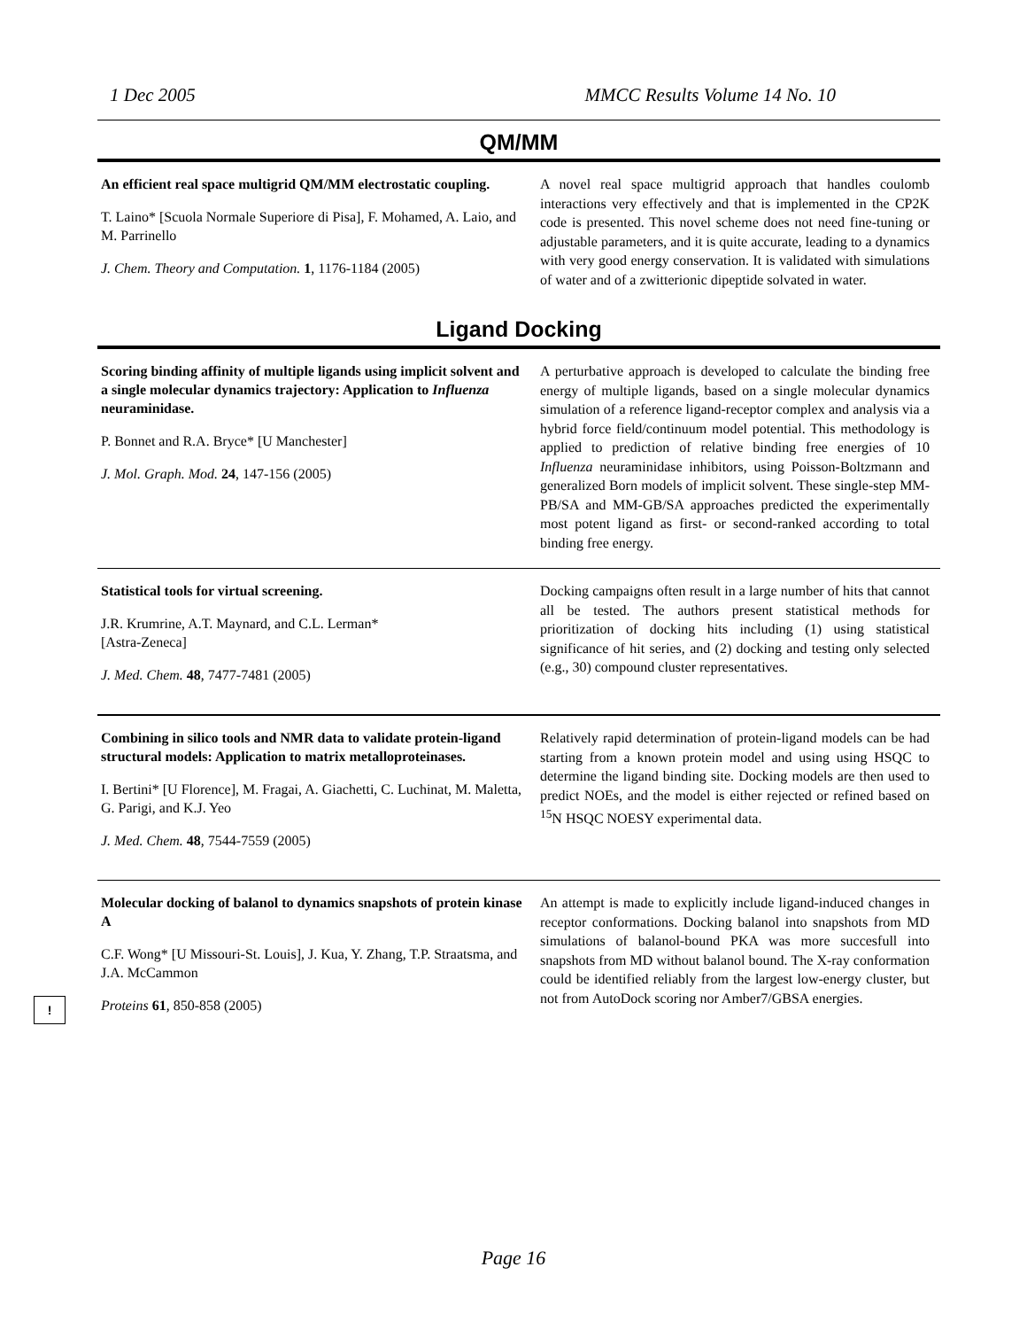1 Dec 2005 MMCC Results Volume 14 No. 10
QM/MM
An efficient real space multigrid QM/MM electrostatic coupling.
T. Laino* [Scuola Normale Superiore di Pisa], F. Mohamed, A. Laio, and M. Parrinello
J. Chem. Theory and Computation. 1, 1176-1184 (2005)
A novel real space multigrid approach that handles coulomb interactions very effectively and that is implemented in the CP2K code is presented. This novel scheme does not need fine-tuning or adjustable parameters, and it is quite accurate, leading to a dynamics with very good energy conservation. It is validated with simulations of water and of a zwitterionic dipeptide solvated in water.
Ligand Docking
Scoring binding affinity of multiple ligands using implicit solvent and a single molecular dynamics trajectory: Application to Influenza neuraminidase.
P. Bonnet and R.A. Bryce* [U Manchester]
J. Mol. Graph. Mod. 24, 147-156 (2005)
A perturbative approach is developed to calculate the binding free energy of multiple ligands, based on a single molecular dynamics simulation of a reference ligand-receptor complex and analysis via a hybrid force field/continuum model potential. This methodology is applied to prediction of relative binding free energies of 10 Influenza neuraminidase inhibitors, using Poisson-Boltzmann and generalized Born models of implicit solvent. These single-step MM-PB/SA and MM-GB/SA approaches predicted the experimentally most potent ligand as first- or second-ranked according to total binding free energy.
Statistical tools for virtual screening.
J.R. Krumrine, A.T. Maynard, and C.L. Lerman*
[Astra-Zeneca]
J. Med. Chem. 48, 7477-7481 (2005)
Docking campaigns often result in a large number of hits that cannot all be tested. The authors present statistical methods for prioritization of docking hits including (1) using statistical significance of hit series, and (2) docking and testing only selected (e.g., 30) compound cluster representatives.
Combining in silico tools and NMR data to validate protein-ligand structural models: Application to matrix metalloproteinases.
I. Bertini* [U Florence], M. Fragai, A. Giachetti, C. Luchinat, M. Maletta, G. Parigi, and K.J. Yeo
J. Med. Chem. 48, 7544-7559 (2005)
Relatively rapid determination of protein-ligand models can be had starting from a known protein model and using using HSQC to determine the ligand binding site. Docking models are then used to predict NOEs, and the model is either rejected or refined based on <sup>15</sup>N HSQC NOESY experimental data.
Molecular docking of balanol to dynamics snapshots of protein kinase A
C.F. Wong* [U Missouri-St. Louis], J. Kua, Y. Zhang, T.P. Straatsma, and J.A. McCammon
Proteins 61, 850-858 (2005)
An attempt is made to explicitly include ligand-induced changes in receptor conformations. Docking balanol into snapshots from MD simulations of balanol-bound PKA was more succesfull into snapshots from MD without balanol bound. The X-ray conformation could be identified reliably from the largest low-energy cluster, but not from AutoDock scoring nor Amber7/GBSA energies.
!
Page 16